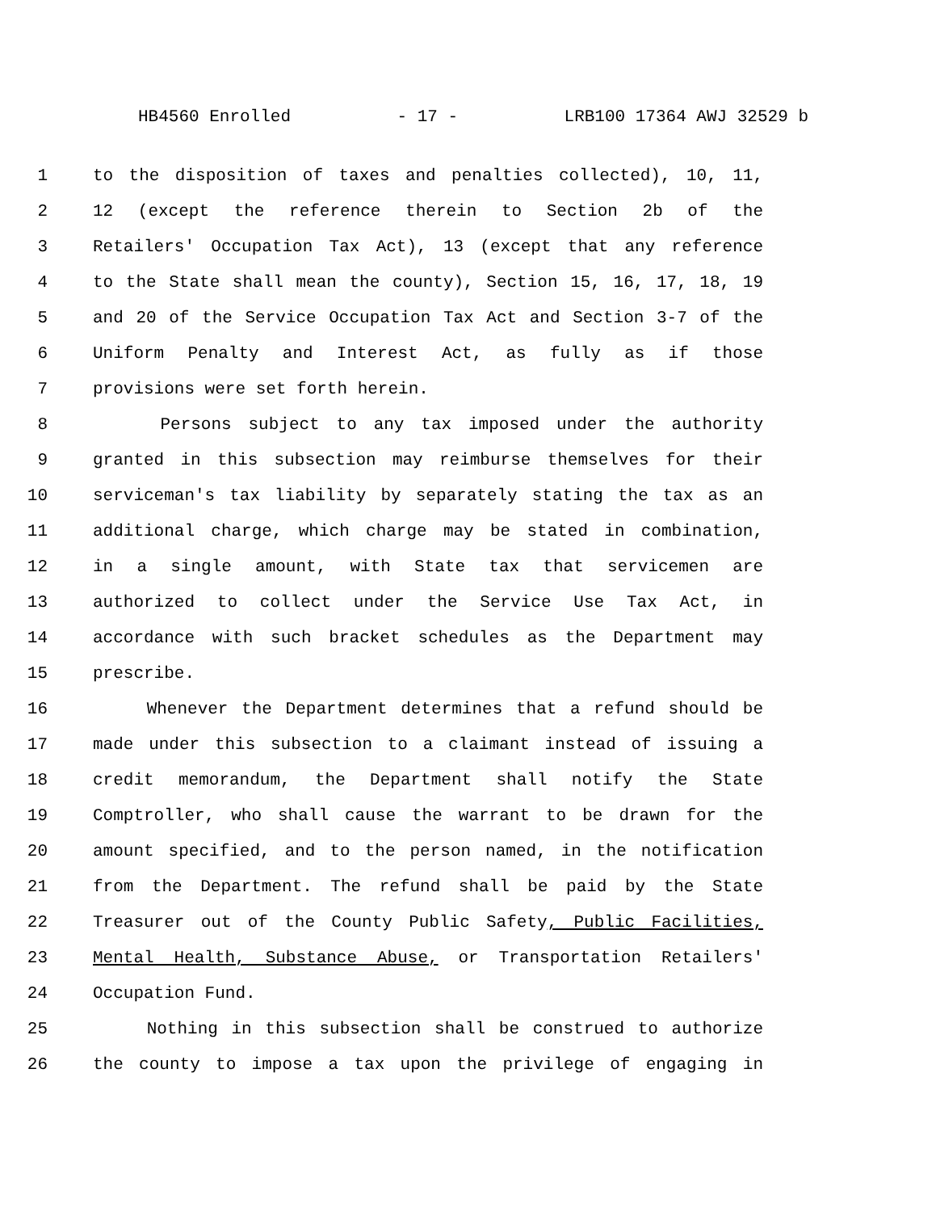HB4560 Enrolled - 17 - LRB100 17364 AWJ 32529 b
1 to the disposition of taxes and penalties collected), 10, 11,
2 12 (except the reference therein to Section 2b of the
3 Retailers' Occupation Tax Act), 13 (except that any reference
4 to the State shall mean the county), Section 15, 16, 17, 18, 19
5 and 20 of the Service Occupation Tax Act and Section 3-7 of the
6 Uniform Penalty and Interest Act, as fully as if those
7 provisions were set forth herein.
8 Persons subject to any tax imposed under the authority
9 granted in this subsection may reimburse themselves for their
10 serviceman's tax liability by separately stating the tax as an
11 additional charge, which charge may be stated in combination,
12 in a single amount, with State tax that servicemen are
13 authorized to collect under the Service Use Tax Act, in
14 accordance with such bracket schedules as the Department may
15 prescribe.
16 Whenever the Department determines that a refund should be
17 made under this subsection to a claimant instead of issuing a
18 credit memorandum, the Department shall notify the State
19 Comptroller, who shall cause the warrant to be drawn for the
20 amount specified, and to the person named, in the notification
21 from the Department. The refund shall be paid by the State
22 Treasurer out of the County Public Safety, Public Facilities,
23 Mental Health, Substance Abuse, or Transportation Retailers'
24 Occupation Fund.
25 Nothing in this subsection shall be construed to authorize
26 the county to impose a tax upon the privilege of engaging in